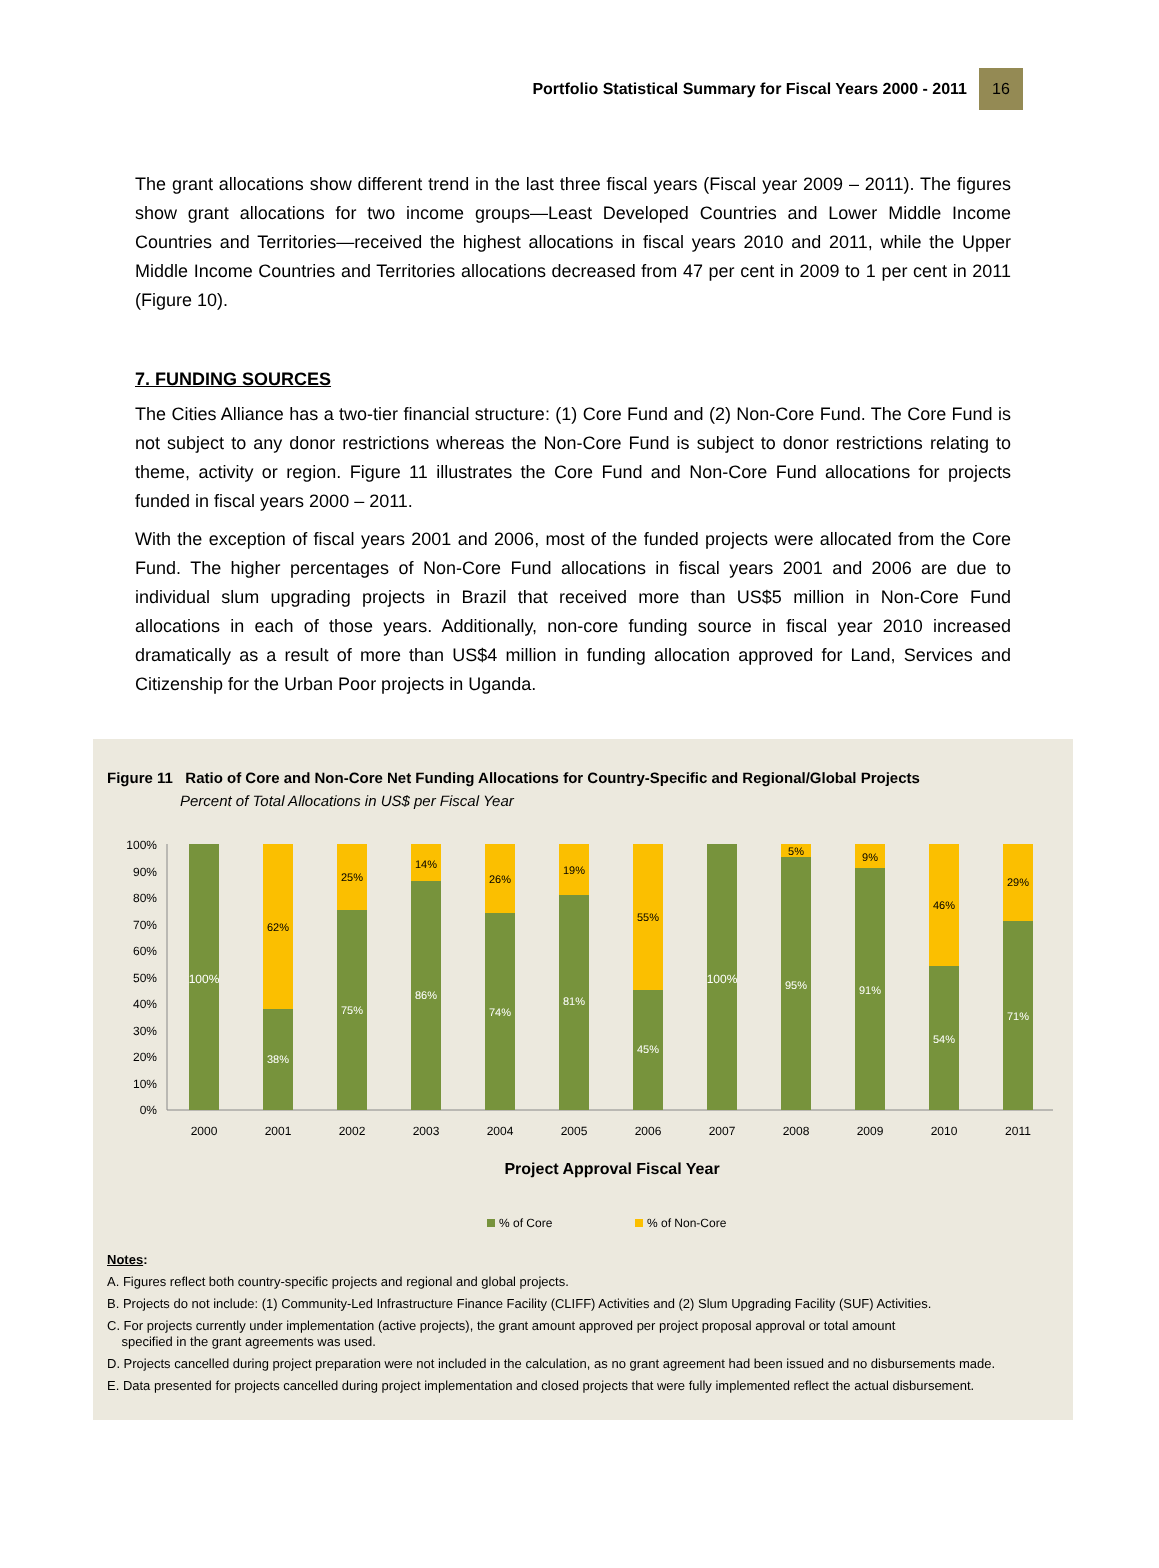Portfolio Statistical Summary for Fiscal Years 2000 - 2011 16
The grant allocations show different trend in the last three fiscal years (Fiscal year 2009 – 2011). The figures show grant allocations for two income groups—Least Developed Countries and Lower Middle Income Countries and Territories—received the highest allocations in fiscal years 2010 and 2011, while the Upper Middle Income Countries and Territories allocations decreased from 47 per cent in 2009 to 1 per cent in 2011 (Figure 10).
7. FUNDING SOURCES
The Cities Alliance has a two-tier financial structure: (1) Core Fund and (2) Non-Core Fund. The Core Fund is not subject to any donor restrictions whereas the Non-Core Fund is subject to donor restrictions relating to theme, activity or region. Figure 11 illustrates the Core Fund and Non-Core Fund allocations for projects funded in fiscal years 2000 – 2011.
With the exception of fiscal years 2001 and 2006, most of the funded projects were allocated from the Core Fund. The higher percentages of Non-Core Fund allocations in fiscal years 2001 and 2006 are due to individual slum upgrading projects in Brazil that received more than US$5 million in Non-Core Fund allocations in each of those years. Additionally, non-core funding source in fiscal year 2010 increased dramatically as a result of more than US$4 million in funding allocation approved for Land, Services and Citizenship for the Urban Poor projects in Uganda.
Figure 11 Ratio of Core and Non-Core Net Funding Allocations for Country-Specific and Regional/Global Projects
Percent of Total Allocations in US$ per Fiscal Year
100%
90%
80%
70%
60%
50%
40%
30%
20%
10%
0%
100%
2000
62%
38%
2001
25%
75%
2002
14%
86%
2003
26%
74%
2004
19%
81%
2005
55%
45%
2006
100%
2007
5%
95%
2008
9%
91%
2009
46%
54%
2010
29%
71%
2011
Project Approval Fiscal Year
% of Core
% of Non-Core
Notes:
A. Figures reflect both country-specific projects and regional and global projects.
B. Projects do not include: (1) Community-Led Infrastructure Finance Facility (CLIFF) Activities and (2) Slum Upgrading Facility (SUF) Activities.
C. For projects currently under implementation (active projects), the grant amount approved per project proposal approval or total amount
specified in the grant agreements was used.
D. Projects cancelled during project preparation were not included in the calculation, as no grant agreement had been issued and no disbursements made.
E. Data presented for projects cancelled during project implementation and closed projects that were fully implemented reflect the actual disbursement.